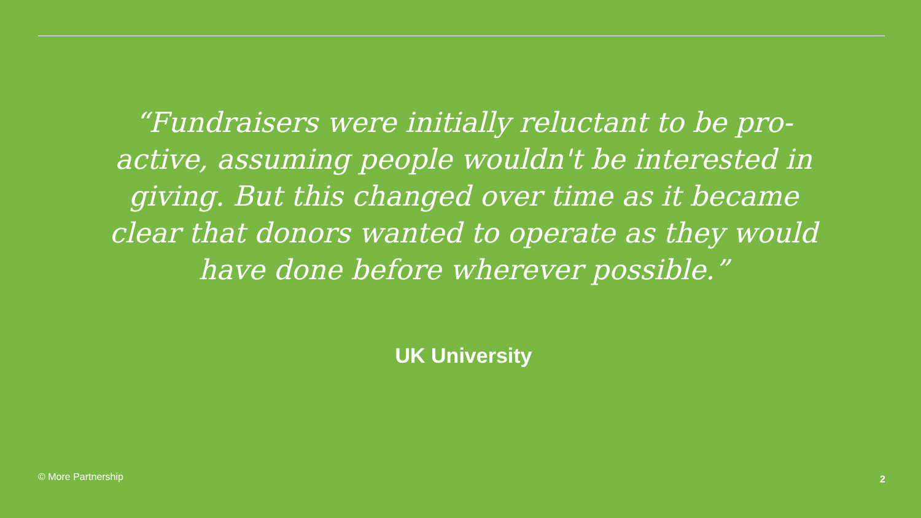“Fundraisers were initially reluctant to be pro-active, assuming people wouldn't be interested in giving. But this changed over time as it became clear that donors wanted to operate as they would have done before wherever possible.”
UK University
© More Partnership 2